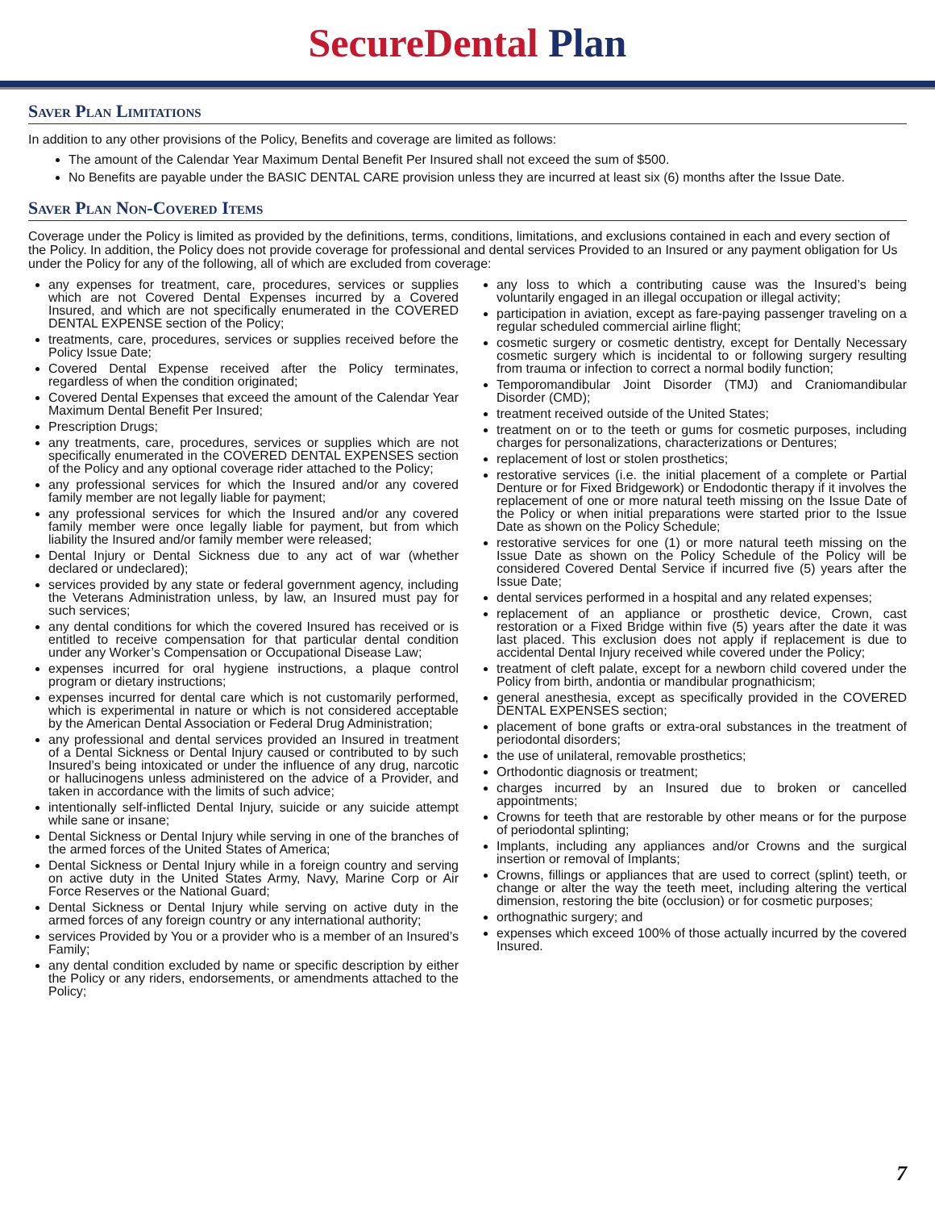SecureDental Plan
Saver Plan Limitations
In addition to any other provisions of the Policy, Benefits and coverage are limited as follows:
The amount of the Calendar Year Maximum Dental Benefit Per Insured shall not exceed the sum of $500.
No Benefits are payable under the BASIC DENTAL CARE provision unless they are incurred at least six (6) months after the Issue Date.
Saver Plan Non-Covered Items
Coverage under the Policy is limited as provided by the definitions, terms, conditions, limitations, and exclusions contained in each and every section of the Policy. In addition, the Policy does not provide coverage for professional and dental services Provided to an Insured or any payment obligation for Us under the Policy for any of the following, all of which are excluded from coverage:
any expenses for treatment, care, procedures, services or supplies which are not Covered Dental Expenses incurred by a Covered Insured, and which are not specifically enumerated in the COVERED DENTAL EXPENSE section of the Policy;
treatments, care, procedures, services or supplies received before the Policy Issue Date;
Covered Dental Expense received after the Policy terminates, regardless of when the condition originated;
Covered Dental Expenses that exceed the amount of the Calendar Year Maximum Dental Benefit Per Insured;
Prescription Drugs;
any treatments, care, procedures, services or supplies which are not specifically enumerated in the COVERED DENTAL EXPENSES section of the Policy and any optional coverage rider attached to the Policy;
any professional services for which the Insured and/or any covered family member are not legally liable for payment;
any professional services for which the Insured and/or any covered family member were once legally liable for payment, but from which liability the Insured and/or family member were released;
Dental Injury or Dental Sickness due to any act of war (whether declared or undeclared);
services provided by any state or federal government agency, including the Veterans Administration unless, by law, an Insured must pay for such services;
any dental conditions for which the covered Insured has received or is entitled to receive compensation for that particular dental condition under any Worker’s Compensation or Occupational Disease Law;
expenses incurred for oral hygiene instructions, a plaque control program or dietary instructions;
expenses incurred for dental care which is not customarily performed, which is experimental in nature or which is not considered acceptable by the American Dental Association or Federal Drug Administration;
any professional and dental services provided an Insured in treatment of a Dental Sickness or Dental Injury caused or contributed to by such Insured’s being intoxicated or under the influence of any drug, narcotic or hallucinogens unless administered on the advice of a Provider, and taken in accordance with the limits of such advice;
intentionally self-inflicted Dental Injury, suicide or any suicide attempt while sane or insane;
Dental Sickness or Dental Injury while serving in one of the branches of the armed forces of the United States of America;
Dental Sickness or Dental Injury while in a foreign country and serving on active duty in the United States Army, Navy, Marine Corp or Air Force Reserves or the National Guard;
Dental Sickness or Dental Injury while serving on active duty in the armed forces of any foreign country or any international authority;
services Provided by You or a provider who is a member of an Insured’s Family;
any dental condition excluded by name or specific description by either the Policy or any riders, endorsements, or amendments attached to the Policy;
any loss to which a contributing cause was the Insured’s being voluntarily engaged in an illegal occupation or illegal activity;
participation in aviation, except as fare-paying passenger traveling on a regular scheduled commercial airline flight;
cosmetic surgery or cosmetic dentistry, except for Dentally Necessary cosmetic surgery which is incidental to or following surgery resulting from trauma or infection to correct a normal bodily function;
Temporomandibular Joint Disorder (TMJ) and Craniomandibular Disorder (CMD);
treatment received outside of the United States;
treatment on or to the teeth or gums for cosmetic purposes, including charges for personalizations, characterizations or Dentures;
replacement of lost or stolen prosthetics;
restorative services (i.e. the initial placement of a complete or Partial Denture or for Fixed Bridgework) or Endodontic therapy if it involves the replacement of one or more natural teeth missing on the Issue Date of the Policy or when initial preparations were started prior to the Issue Date as shown on the Policy Schedule;
restorative services for one (1) or more natural teeth missing on the Issue Date as shown on the Policy Schedule of the Policy will be considered Covered Dental Service if incurred five (5) years after the Issue Date;
dental services performed in a hospital and any related expenses;
replacement of an appliance or prosthetic device, Crown, cast restoration or a Fixed Bridge within five (5) years after the date it was last placed. This exclusion does not apply if replacement is due to accidental Dental Injury received while covered under the Policy;
treatment of cleft palate, except for a newborn child covered under the Policy from birth, andontia or mandibular prognathicism;
general anesthesia, except as specifically provided in the COVERED DENTAL EXPENSES section;
placement of bone grafts or extra-oral substances in the treatment of periodontal disorders;
the use of unilateral, removable prosthetics;
Orthodontic diagnosis or treatment;
charges incurred by an Insured due to broken or cancelled appointments;
Crowns for teeth that are restorable by other means or for the purpose of periodontal splinting;
Implants, including any appliances and/or Crowns and the surgical insertion or removal of Implants;
Crowns, fillings or appliances that are used to correct (splint) teeth, or change or alter the way the teeth meet, including altering the vertical dimension, restoring the bite (occlusion) or for cosmetic purposes;
orthognathic surgery; and
expenses which exceed 100% of those actually incurred by the covered Insured.
7